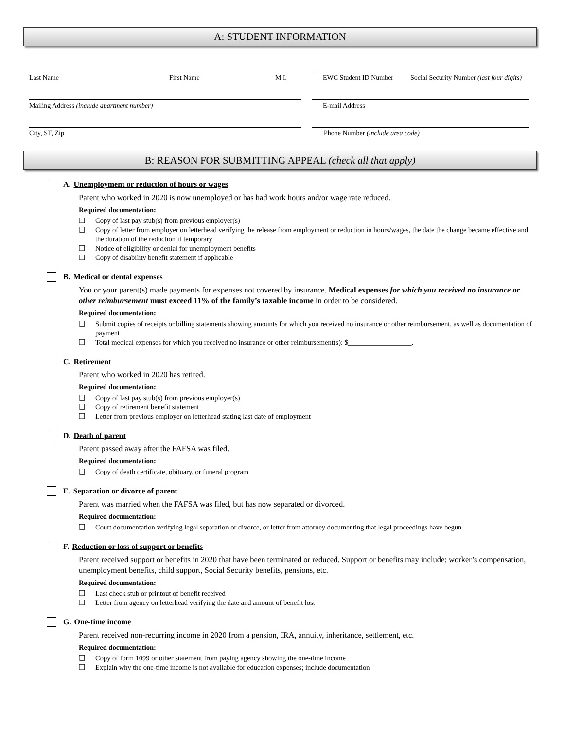A: STUDENT INFORMATION
Last Name First Name M.I. EWC Student ID Number Social Security Number (last four digits)
Mailing Address (include apartment number) E-mail Address
City, ST, Zip Phone Number (include area code)
B: REASON FOR SUBMITTING APPEAL (check all that apply)
A. Unemployment or reduction of hours or wages
Parent who worked in 2020 is now unemployed or has had work hours and/or wage rate reduced.
Required documentation:
❑ Copy of last pay stub(s) from previous employer(s)
❑ Copy of letter from employer on letterhead verifying the release from employment or reduction in hours/wages, the date the change became effective and the duration of the reduction if temporary
❑ Notice of eligibility or denial for unemployment benefits
❑ Copy of disability benefit statement if applicable
B. Medical or dental expenses
You or your parent(s) made payments for expenses not covered by insurance. Medical expenses for which you received no insurance or other reimbursement must exceed 11% of the family’s taxable income in order to be considered.
Required documentation:
❑ Submit copies of receipts or billing statements showing amounts for which you received no insurance or other reimbursement, as well as documentation of payment
❑ Total medical expenses for which you received no insurance or other reimbursement(s): $__________________.
C. Retirement
Parent who worked in 2020 has retired.
Required documentation:
❑ Copy of last pay stub(s) from previous employer(s)
❑ Copy of retirement benefit statement
❑ Letter from previous employer on letterhead stating last date of employment
D. Death of parent
Parent passed away after the FAFSA was filed.
Required documentation:
❑ Copy of death certificate, obituary, or funeral program
E. Separation or divorce of parent
Parent was married when the FAFSA was filed, but has now separated or divorced.
Required documentation:
❑ Court documentation verifying legal separation or divorce, or letter from attorney documenting that legal proceedings have begun
F. Reduction or loss of support or benefits
Parent received support or benefits in 2020 that have been terminated or reduced. Support or benefits may include: worker’s compensation, unemployment benefits, child support, Social Security benefits, pensions, etc.
Required documentation:
❑ Last check stub or printout of benefit received
❑ Letter from agency on letterhead verifying the date and amount of benefit lost
G. One-time income
Parent received non-recurring income in 2020 from a pension, IRA, annuity, inheritance, settlement, etc.
Required documentation:
❑ Copy of form 1099 or other statement from paying agency showing the one-time income
❑ Explain why the one-time income is not available for education expenses; include documentation